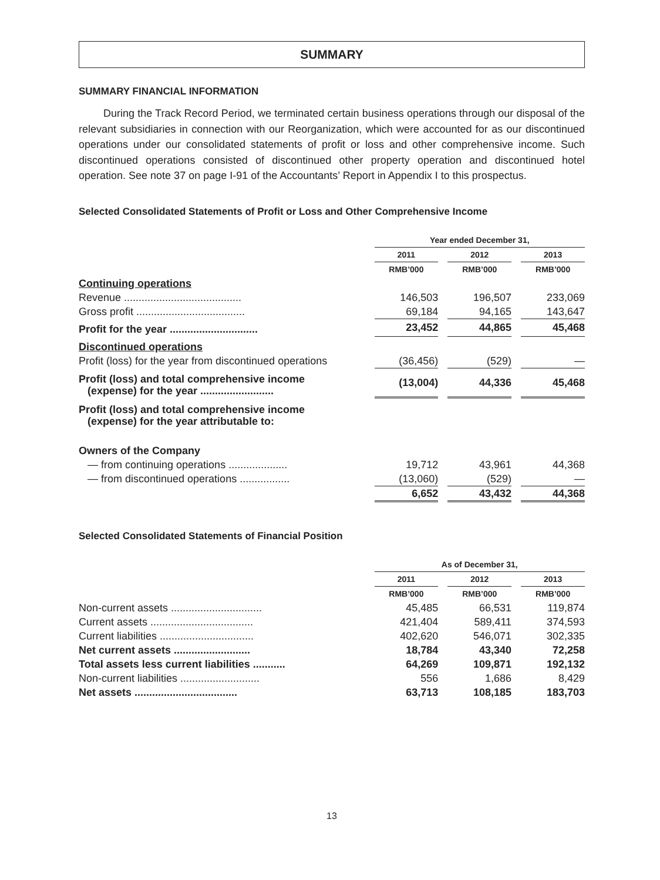SUMMARY
SUMMARY FINANCIAL INFORMATION
During the Track Record Period, we terminated certain business operations through our disposal of the relevant subsidiaries in connection with our Reorganization, which were accounted for as our discontinued operations under our consolidated statements of profit or loss and other comprehensive income. Such discontinued operations consisted of discontinued other property operation and discontinued hotel operation. See note 37 on page I-91 of the Accountants’ Report in Appendix I to this prospectus.
Selected Consolidated Statements of Profit or Loss and Other Comprehensive Income
| | Year ended December 31, | | | | |
| | 2011 | | 2012 | | 2013 |
| | RMB’000 | | RMB’000 | | RMB’000 |
| Continuing operations | | | | | |
| Revenue ........................................ | 146,503 | | 196,507 | | 233,069 |
| Gross profit ..................................... | 69,184 | | 94,165 | | 143,647 |
| Profit for the year .............................. | 23,452 | | 44,865 | | 45,468 |
| Discontinued operations | | | | | |
| Profit (loss) for the year from discontinued operations | (36,456) | | (529) | | — |
| Profit (loss) and total comprehensive income (expense) for the year ......................... | (13,004) | | 44,336 | | 45,468 |
| Profit (loss) and total comprehensive income (expense) for the year attributable to: | | | | | |
| Owners of the Company | | | | | |
| — from continuing operations .................... | 19,712 | | 43,961 | | 44,368 |
| — from discontinued operations ................. | (13,060) | | (529) | | — |
| | 6,652 | | 43,432 | | 44,368 |
Selected Consolidated Statements of Financial Position
| | As of December 31, | | | | |
| | 2011 | | 2012 | | 2013 |
| | RMB’000 | | RMB’000 | | RMB’000 |
| Non-current assets ............................... | 45,485 | | 66,531 | | 119,874 |
| Current assets ................................... | 421,404 | | 589,411 | | 374,593 |
| Current liabilities ................................ | 402,620 | | 546,071 | | 302,335 |
| Net current assets .......................... | 18,784 | | 43,340 | | 72,258 |
| Total assets less current liabilities ........... | 64,269 | | 109,871 | | 192,132 |
| Non-current liabilities ........................... | 556 | | 1,686 | | 8,429 |
| Net assets ................................... | 63,713 | | 108,185 | | 183,703 |
13